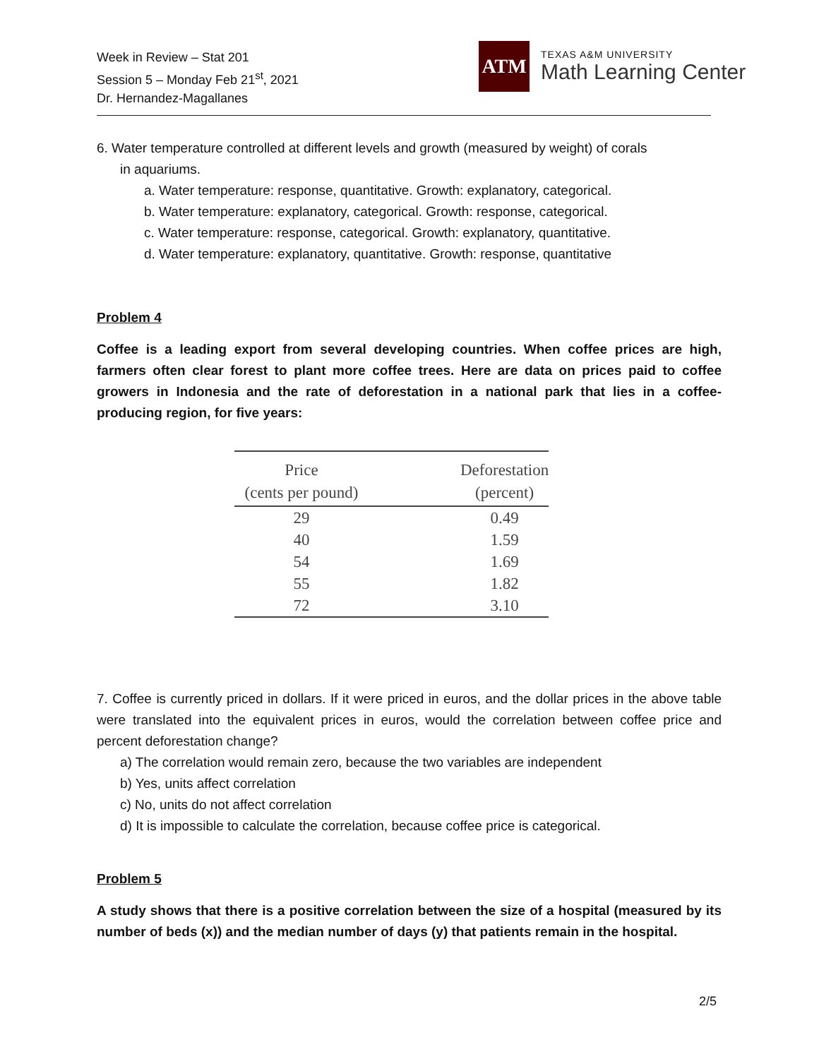Week in Review – Stat 201
Session 5 – Monday Feb 21<sup>st</sup>, 2021
Dr. Hernandez-Magallanes
ATM
TEXAS A&M UNIVERSITY
Math Learning Center
6. Water temperature controlled at different levels and growth (measured by weight) of corals
in aquariums.
a. Water temperature: response, quantitative. Growth: explanatory, categorical.
b. Water temperature: explanatory, categorical. Growth: response, categorical.
c. Water temperature: response, categorical. Growth: explanatory, quantitative.
d. Water temperature: explanatory, quantitative. Growth: response, quantitative
Problem 4
Coffee is a leading export from several developing countries. When coffee prices are high, farmers often clear forest to plant more coffee trees. Here are data on prices paid to coffee growers in Indonesia and the rate of deforestation in a national park that lies in a coffee-producing region, for five years:
| Price (cents per pound) | | Deforestation (percent) |
| --- | --- | --- |
| 29 | | 0.49 |
| 40 | | 1.59 |
| 54 | | 1.69 |
| 55 | | 1.82 |
| 72 | | 3.10 |
7. Coffee is currently priced in dollars. If it were priced in euros, and the dollar prices in the above table were translated into the equivalent prices in euros, would the correlation between coffee price and percent deforestation change?
a) The correlation would remain zero, because the two variables are independent
b) Yes, units affect correlation
c) No, units do not affect correlation
d) It is impossible to calculate the correlation, because coffee price is categorical.
Problem 5
A study shows that there is a positive correlation between the size of a hospital (measured by its number of beds (x)) and the median number of days (y) that patients remain in the hospital.
2/5